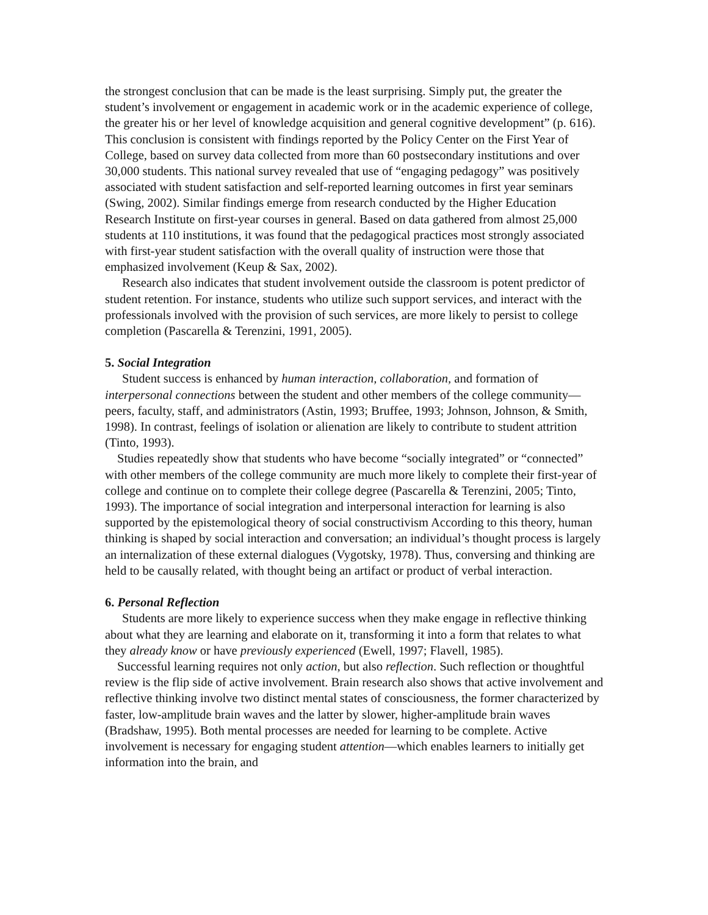the strongest conclusion that can be made is the least surprising. Simply put, the greater the student’s involvement or engagement in academic work or in the academic experience of college, the greater his or her level of knowledge acquisition and general cognitive development” (p. 616). This conclusion is consistent with findings reported by the Policy Center on the First Year of College, based on survey data collected from more than 60 postsecondary institutions and over 30,000 students. This national survey revealed that use of “engaging pedagogy” was positively associated with student satisfaction and self-reported learning outcomes in first year seminars (Swing, 2002). Similar findings emerge from research conducted by the Higher Education Research Institute on first-year courses in general. Based on data gathered from almost 25,000 students at 110 institutions, it was found that the pedagogical practices most strongly associated with first-year student satisfaction with the overall quality of instruction were those that emphasized involvement (Keup & Sax, 2002).
Research also indicates that student involvement outside the classroom is potent predictor of student retention. For instance, students who utilize such support services, and interact with the professionals involved with the provision of such services, are more likely to persist to college completion (Pascarella & Terenzini, 1991, 2005).
5. Social Integration
Student success is enhanced by human interaction, collaboration, and formation of interpersonal connections between the student and other members of the college community—peers, faculty, staff, and administrators (Astin, 1993; Bruffee, 1993; Johnson, Johnson, & Smith, 1998). In contrast, feelings of isolation or alienation are likely to contribute to student attrition (Tinto, 1993).
Studies repeatedly show that students who have become “socially integrated” or “connected” with other members of the college community are much more likely to complete their first-year of college and continue on to complete their college degree (Pascarella & Terenzini, 2005; Tinto, 1993). The importance of social integration and interpersonal interaction for learning is also supported by the epistemological theory of social constructivism According to this theory, human thinking is shaped by social interaction and conversation; an individual’s thought process is largely an internalization of these external dialogues (Vygotsky, 1978). Thus, conversing and thinking are held to be causally related, with thought being an artifact or product of verbal interaction.
6. Personal Reflection
Students are more likely to experience success when they make engage in reflective thinking about what they are learning and elaborate on it, transforming it into a form that relates to what they already know or have previously experienced (Ewell, 1997; Flavell, 1985).
Successful learning requires not only action, but also reflection. Such reflection or thoughtful review is the flip side of active involvement. Brain research also shows that active involvement and reflective thinking involve two distinct mental states of consciousness, the former characterized by faster, low-amplitude brain waves and the latter by slower, higher-amplitude brain waves (Bradshaw, 1995). Both mental processes are needed for learning to be complete. Active involvement is necessary for engaging student attention—which enables learners to initially get information into the brain, and